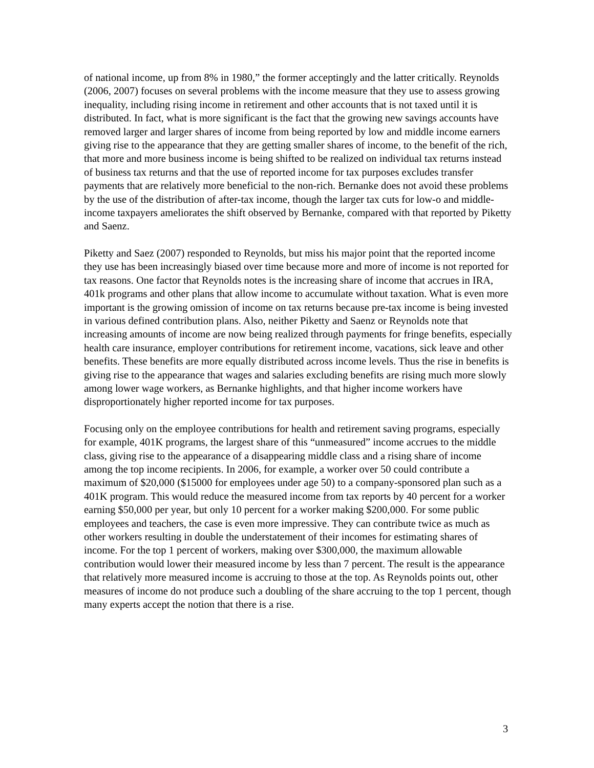of national income, up from 8% in 1980,” the former acceptingly and the latter critically. Reynolds (2006, 2007) focuses on several problems with the income measure that they use to assess growing inequality, including rising income in retirement and other accounts that is not taxed until it is distributed. In fact, what is more significant is the fact that the growing new savings accounts have removed larger and larger shares of income from being reported by low and middle income earners giving rise to the appearance that they are getting smaller shares of income, to the benefit of the rich, that more and more business income is being shifted to be realized on individual tax returns instead of business tax returns and that the use of reported income for tax purposes excludes transfer payments that are relatively more beneficial to the non-rich. Bernanke does not avoid these problems by the use of the distribution of after-tax income, though the larger tax cuts for low-o and middle-income taxpayers ameliorates the shift observed by Bernanke, compared with that reported by Piketty and Saenz.
Piketty and Saez (2007) responded to Reynolds, but miss his major point that the reported income they use has been increasingly biased over time because more and more of income is not reported for tax reasons. One factor that Reynolds notes is the increasing share of income that accrues in IRA, 401k programs and other plans that allow income to accumulate without taxation. What is even more important is the growing omission of income on tax returns because pre-tax income is being invested in various defined contribution plans. Also, neither Piketty and Saenz or Reynolds note that increasing amounts of income are now being realized through payments for fringe benefits, especially health care insurance, employer contributions for retirement income, vacations, sick leave and other benefits. These benefits are more equally distributed across income levels. Thus the rise in benefits is giving rise to the appearance that wages and salaries excluding benefits are rising much more slowly among lower wage workers, as Bernanke highlights, and that higher income workers have disproportionately higher reported income for tax purposes.
Focusing only on the employee contributions for health and retirement saving programs, especially for example, 401K programs, the largest share of this “unmeasured” income accrues to the middle class, giving rise to the appearance of a disappearing middle class and a rising share of income among the top income recipients. In 2006, for example, a worker over 50 could contribute a maximum of $20,000 ($15000 for employees under age 50) to a company-sponsored plan such as a 401K program. This would reduce the measured income from tax reports by 40 percent for a worker earning $50,000 per year, but only 10 percent for a worker making $200,000. For some public employees and teachers, the case is even more impressive. They can contribute twice as much as other workers resulting in double the understatement of their incomes for estimating shares of income. For the top 1 percent of workers, making over $300,000, the maximum allowable contribution would lower their measured income by less than 7 percent. The result is the appearance that relatively more measured income is accruing to those at the top. As Reynolds points out, other measures of income do not produce such a doubling of the share accruing to the top 1 percent, though many experts accept the notion that there is a rise.
3